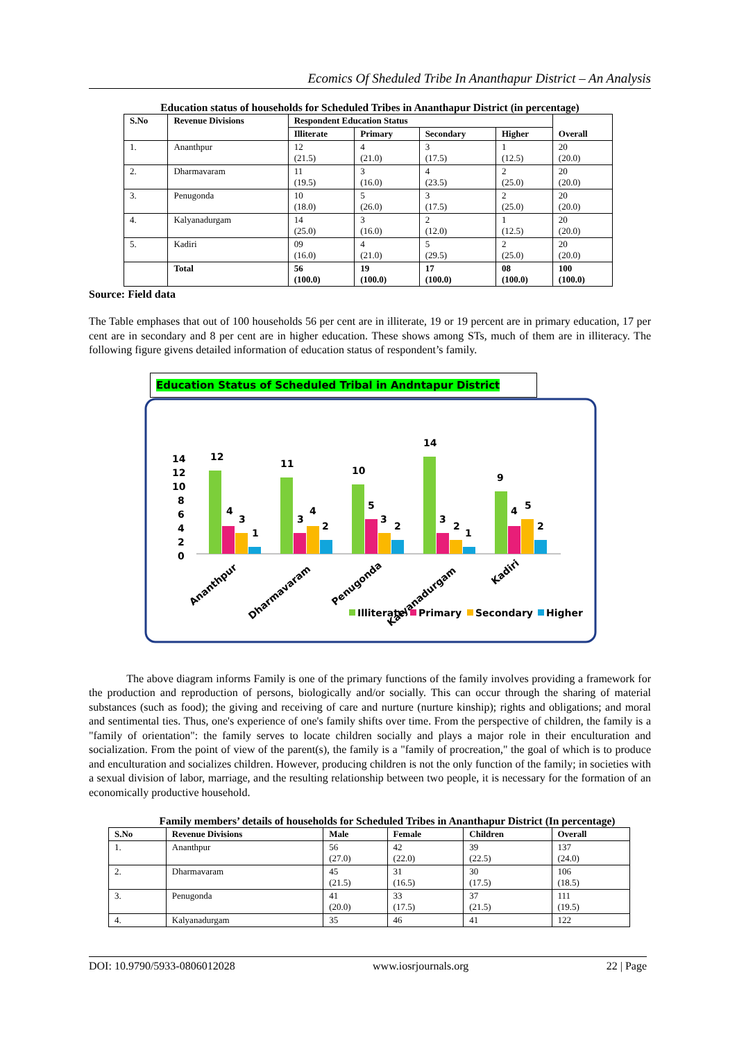Ecomics Of Sheduled Tribe In Ananthapur District – An Analysis
Education status of households for Scheduled Tribes in Ananthapur District (in percentage)
| S.No | Revenue Divisions | Respondent Education Status | | | | Overall |
| --- | --- | --- | --- | --- | --- | --- |
| | | Illiterate | Primary | Secondary | Higher | |
| 1. | Ananthpur | 12 (21.5) | 4 (21.0) | 3 (17.5) | 1 (12.5) | 20 (20.0) |
| 2. | Dharmavaram | 11 (19.5) | 3 (16.0) | 4 (23.5) | 2 (25.0) | 20 (20.0) |
| 3. | Penugonda | 10 (18.0) | 5 (26.0) | 3 (17.5) | 2 (25.0) | 20 (20.0) |
| 4. | Kalyanadurgam | 14 (25.0) | 3 (16.0) | 2 (12.0) | 1 (12.5) | 20 (20.0) |
| 5. | Kadiri | 09 (16.0) | 4 (21.0) | 5 (29.5) | 2 (25.0) | 20 (20.0) |
| | Total | 56 (100.0) | 19 (100.0) | 17 (100.0) | 08 (100.0) | 100 (100.0) |
Source: Field data
The Table emphases that out of 100 households 56 per cent are in illiterate, 19 or 19 percent are in primary education, 17 per cent are in secondary and 8 per cent are in higher education. These shows among STs, much of them are in illiteracy. The following figure givens detailed information of education status of respondent’s family.
Education Status of Scheduled Tribal in Andntapur District
14
12
10
8
6
4
2
0
12
11
10
14
9
4
3
1
3
4
2
5
3
2
3
2
1
4
5
2
Ananthpur
Dharmavaram
Penugonda
Kalyanadurgam
Kadiri
Illiterate
Primary
Secondary
Higher
The above diagram informs Family is one of the primary functions of the family involves providing a framework for the production and reproduction of persons, biologically and/or socially. This can occur through the sharing of material substances (such as food); the giving and receiving of care and nurture (nurture kinship); rights and obligations; and moral and sentimental ties. Thus, one's experience of one's family shifts over time. From the perspective of children, the family is a "family of orientation": the family serves to locate children socially and plays a major role in their enculturation and socialization. From the point of view of the parent(s), the family is a "family of procreation," the goal of which is to produce and enculturation and socializes children. However, producing children is not the only function of the family; in societies with a sexual division of labor, marriage, and the resulting relationship between two people, it is necessary for the formation of an economically productive household.
Family members’ details of households for Scheduled Tribes in Ananthapur District (In percentage)
| S.No | Revenue Divisions | Male | Female | Children | Overall |
| --- | --- | --- | --- | --- | --- |
| 1. | Ananthpur | 56 (27.0) | 42 (22.0) | 39 (22.5) | 137 (24.0) |
| 2. | Dharmavaram | 45 (21.5) | 31 (16.5) | 30 (17.5) | 106 (18.5) |
| 3. | Penugonda | 41 (20.0) | 33 (17.5) | 37 (21.5) | 111 (19.5) |
| 4. | Kalyanadurgam | 35 | 46 | 41 | 122 |
DOI: 10.9790/5933-0806012028 www.iosrjournals.org 22 | Page